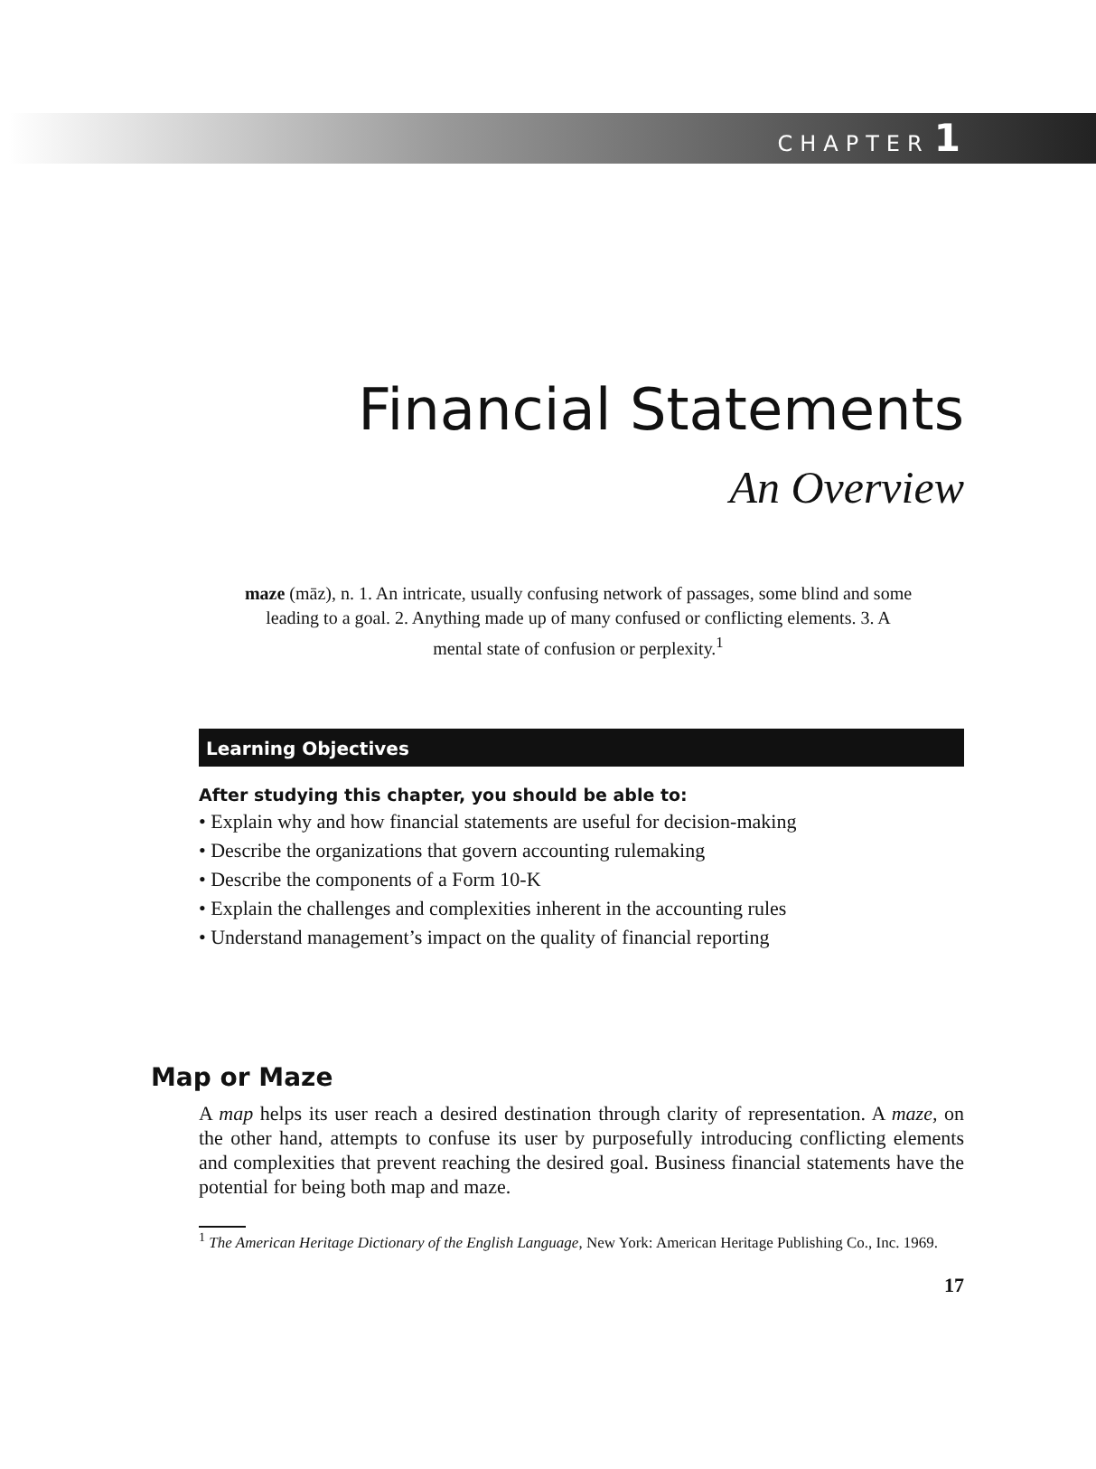CHAPTER 1
Financial Statements
An Overview
maze (māz), n. 1. An intricate, usually confusing network of passages, some blind and some leading to a goal. 2. Anything made up of many confused or conflicting elements. 3. A mental state of confusion or perplexity.<sup>1</sup>
Learning Objectives
After studying this chapter, you should be able to:
• Explain why and how financial statements are useful for decision-making
• Describe the organizations that govern accounting rulemaking
• Describe the components of a Form 10-K
• Explain the challenges and complexities inherent in the accounting rules
• Understand management’s impact on the quality of financial reporting
Map or Maze
A map helps its user reach a desired destination through clarity of representation. A maze, on the other hand, attempts to confuse its user by purposefully introducing conflicting elements and complexities that prevent reaching the desired goal. Business financial statements have the potential for being both map and maze.
<sup>1</sup> The American Heritage Dictionary of the English Language, New York: American Heritage Publishing Co., Inc. 1969.
17